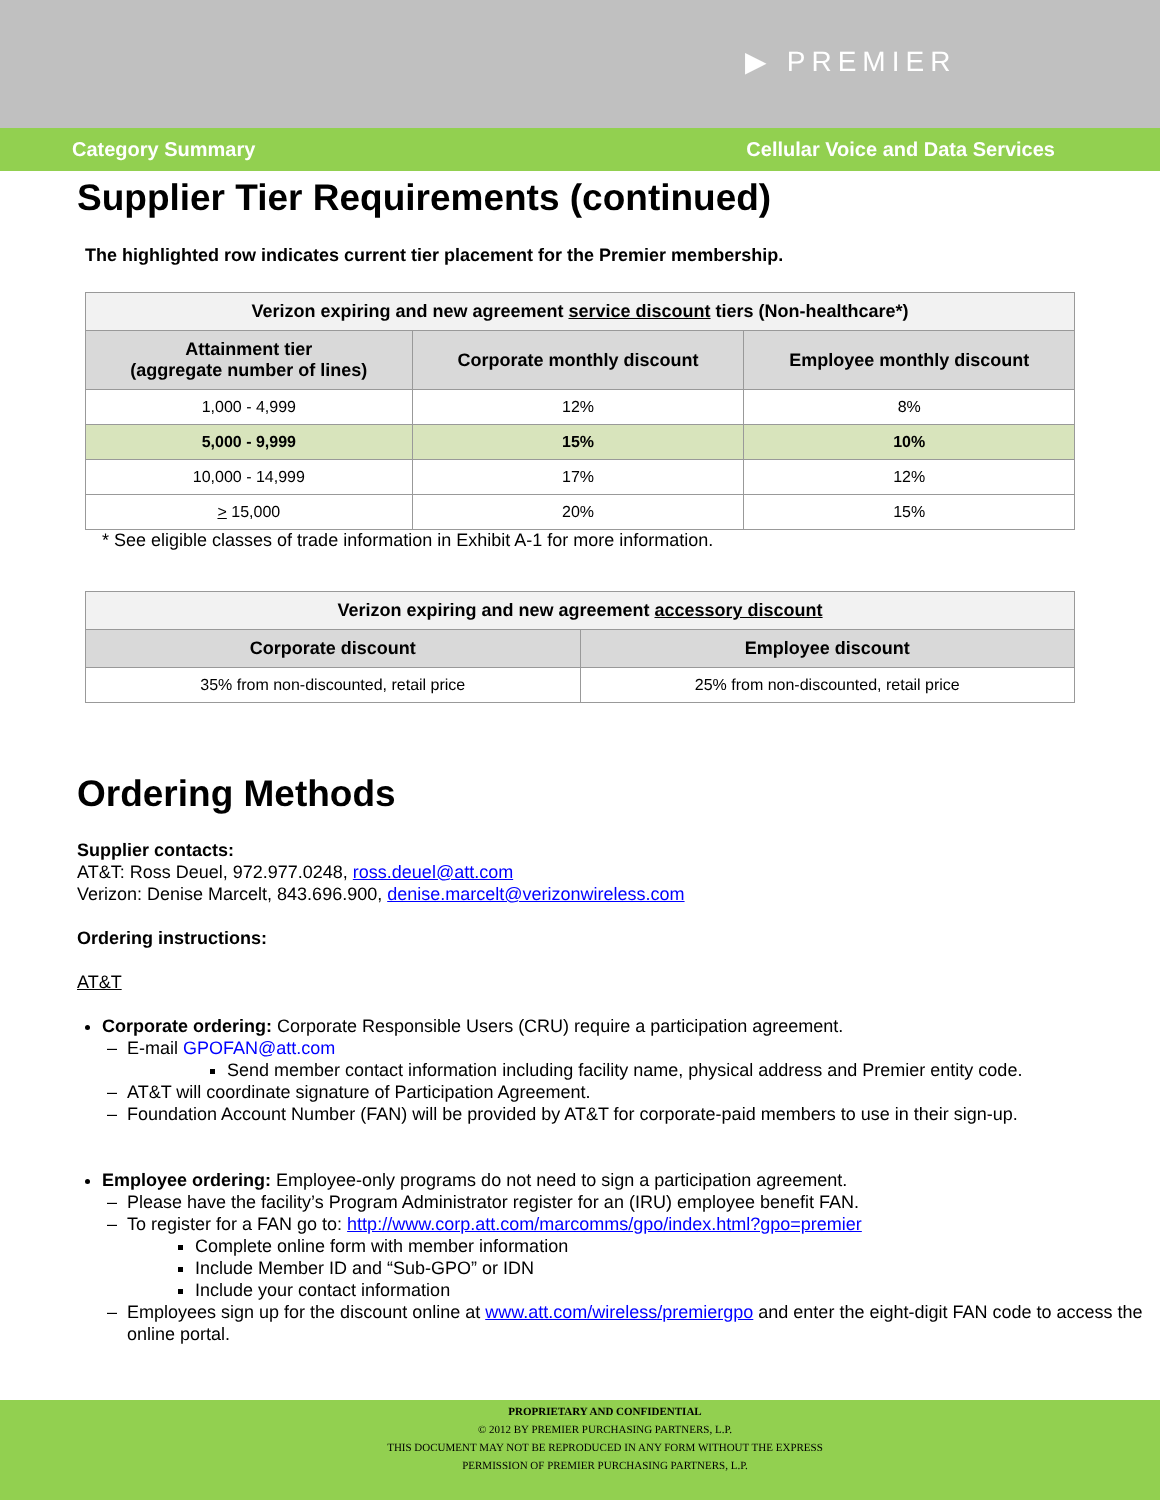▶ PREMIER
Category Summary Cellular Voice and Data Services
Supplier Tier Requirements (continued)
The highlighted row indicates current tier placement for the Premier membership.
| Verizon expiring and new agreement service discount tiers (Non-healthcare*) | | |
| --- | --- | --- |
| Attainment tier (aggregate number of lines) | Corporate monthly discount | Employee monthly discount |
| 1,000 - 4,999 | 12% | 8% |
| 5,000 - 9,999 | 15% | 10% |
| 10,000 - 14,999 | 17% | 12% |
| > 15,000 | 20% | 15% |
* See eligible classes of trade information in Exhibit A-1 for more information.
| Verizon expiring and new agreement accessory discount | |
| --- | --- |
| Corporate discount | Employee discount |
| 35% from non-discounted, retail price | 25% from non-discounted, retail price |
Ordering Methods
Supplier contacts:
AT&T: Ross Deuel, 972.977.0248, ross.deuel@att.com
Verizon: Denise Marcelt, 843.696.900, denise.marcelt@verizonwireless.com
Ordering instructions:
AT&T
Corporate ordering: Corporate Responsible Users (CRU) require a participation agreement.
E-mail GPOFAN@att.com
Send member contact information including facility name, physical address and Premier entity code.
AT&T will coordinate signature of Participation Agreement.
Foundation Account Number (FAN) will be provided by AT&T for corporate-paid members to use in their sign-up.
Employee ordering: Employee-only programs do not need to sign a participation agreement.
Please have the facility’s Program Administrator register for an (IRU) employee benefit FAN.
To register for a FAN go to: http://www.corp.att.com/marcomms/gpo/index.html?gpo=premier
Complete online form with member information
Include Member ID and “Sub-GPO” or IDN
Include your contact information
Employees sign up for the discount online at www.att.com/wireless/premiergpo and enter the eight-digit FAN code to access the online portal.
PROPRIETARY AND CONFIDENTIAL
© 2012 BY PREMIER PURCHASING PARTNERS, L.P.
THIS DOCUMENT MAY NOT BE REPRODUCED IN ANY FORM WITHOUT THE EXPRESS
PERMISSION OF PREMIER PURCHASING PARTNERS, L.P.